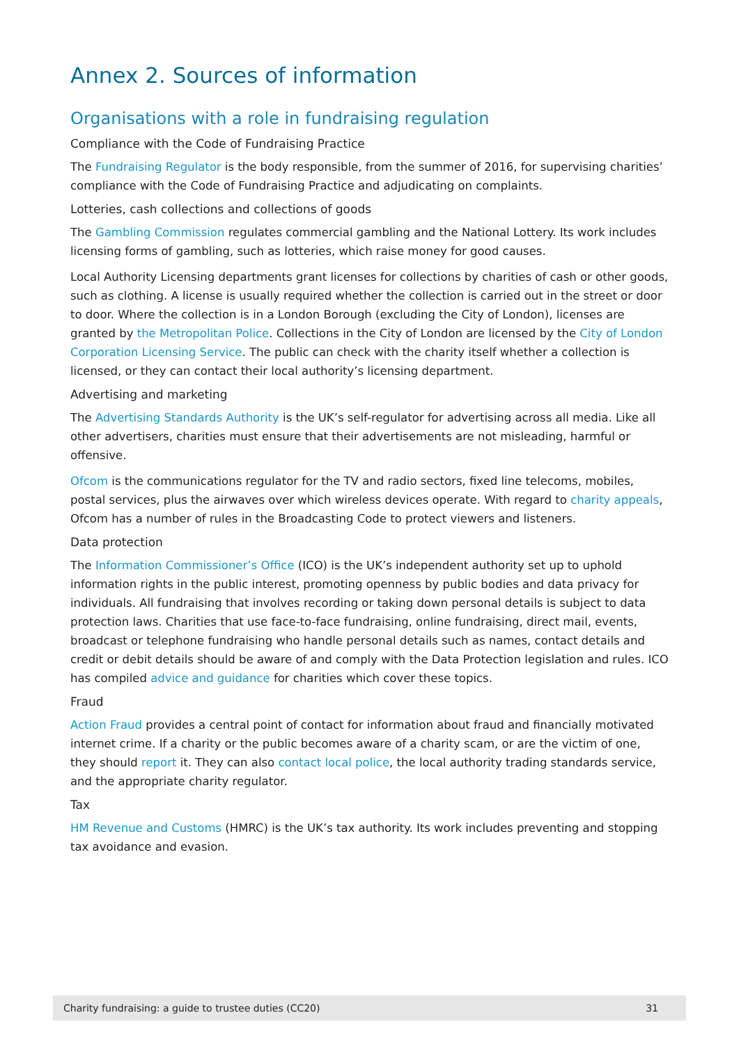Annex 2. Sources of information
Organisations with a role in fundraising regulation
Compliance with the Code of Fundraising Practice
The Fundraising Regulator is the body responsible, from the summer of 2016, for supervising charities’ compliance with the Code of Fundraising Practice and adjudicating on complaints.
Lotteries, cash collections and collections of goods
The Gambling Commission regulates commercial gambling and the National Lottery. Its work includes licensing forms of gambling, such as lotteries, which raise money for good causes.
Local Authority Licensing departments grant licenses for collections by charities of cash or other goods, such as clothing. A license is usually required whether the collection is carried out in the street or door to door. Where the collection is in a London Borough (excluding the City of London), licenses are granted by the Metropolitan Police. Collections in the City of London are licensed by the City of London Corporation Licensing Service. The public can check with the charity itself whether a collection is licensed, or they can contact their local authority’s licensing department.
Advertising and marketing
The Advertising Standards Authority is the UK’s self-regulator for advertising across all media. Like all other advertisers, charities must ensure that their advertisements are not misleading, harmful or offensive.
Ofcom is the communications regulator for the TV and radio sectors, fixed line telecoms, mobiles, postal services, plus the airwaves over which wireless devices operate. With regard to charity appeals, Ofcom has a number of rules in the Broadcasting Code to protect viewers and listeners.
Data protection
The Information Commissioner’s Office (ICO) is the UK’s independent authority set up to uphold information rights in the public interest, promoting openness by public bodies and data privacy for individuals. All fundraising that involves recording or taking down personal details is subject to data protection laws. Charities that use face-to-face fundraising, online fundraising, direct mail, events, broadcast or telephone fundraising who handle personal details such as names, contact details and credit or debit details should be aware of and comply with the Data Protection legislation and rules. ICO has compiled advice and guidance for charities which cover these topics.
Fraud
Action Fraud provides a central point of contact for information about fraud and financially motivated internet crime. If a charity or the public becomes aware of a charity scam, or are the victim of one, they should report it. They can also contact local police, the local authority trading standards service, and the appropriate charity regulator.
Tax
HM Revenue and Customs (HMRC) is the UK’s tax authority. Its work includes preventing and stopping tax avoidance and evasion.
Charity fundraising: a guide to trustee duties (CC20) 31